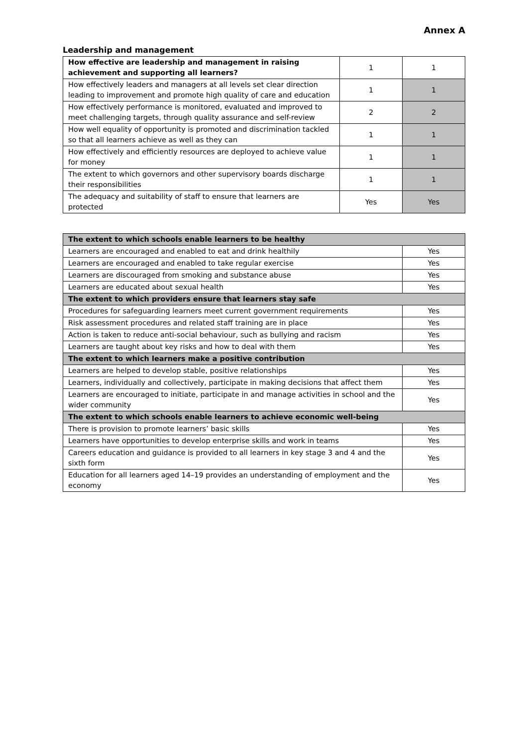Annex A
Leadership and management
| How effective are leadership and management in raising achievement and supporting all learners? | 1 | 1 |
| How effectively leaders and managers at all levels set clear direction leading to improvement and promote high quality of care and education | 1 | 1 |
| How effectively performance is monitored, evaluated and improved to meet challenging targets, through quality assurance and self-review | 2 | 2 |
| How well equality of opportunity is promoted and discrimination tackled so that all learners achieve as well as they can | 1 | 1 |
| How effectively and efficiently resources are deployed to achieve value for money | 1 | 1 |
| The extent to which governors and other supervisory boards discharge their responsibilities | 1 | 1 |
| The adequacy and suitability of staff to ensure that learners are protected | Yes | Yes |
| The extent to which schools enable learners to be healthy | |
| Learners are encouraged and enabled to eat and drink healthily | Yes |
| Learners are encouraged and enabled to take regular exercise | Yes |
| Learners are discouraged from smoking and substance abuse | Yes |
| Learners are educated about sexual health | Yes |
| The extent to which providers ensure that learners stay safe | |
| Procedures for safeguarding learners meet current government requirements | Yes |
| Risk assessment procedures and related staff training are in place | Yes |
| Action is taken to reduce anti-social behaviour, such as bullying and racism | Yes |
| Learners are taught about key risks and how to deal with them | Yes |
| The extent to which learners make a positive contribution | |
| Learners are helped to develop stable, positive relationships | Yes |
| Learners, individually and collectively, participate in making decisions that affect them | Yes |
| Learners are encouraged to initiate, participate in and manage activities in school and the wider community | Yes |
| The extent to which schools enable learners to achieve economic well-being | |
| There is provision to promote learners’ basic skills | Yes |
| Learners have opportunities to develop enterprise skills and work in teams | Yes |
| Careers education and guidance is provided to all learners in key stage 3 and 4 and the sixth form | Yes |
| Education for all learners aged 14–19 provides an understanding of employment and the economy | Yes |